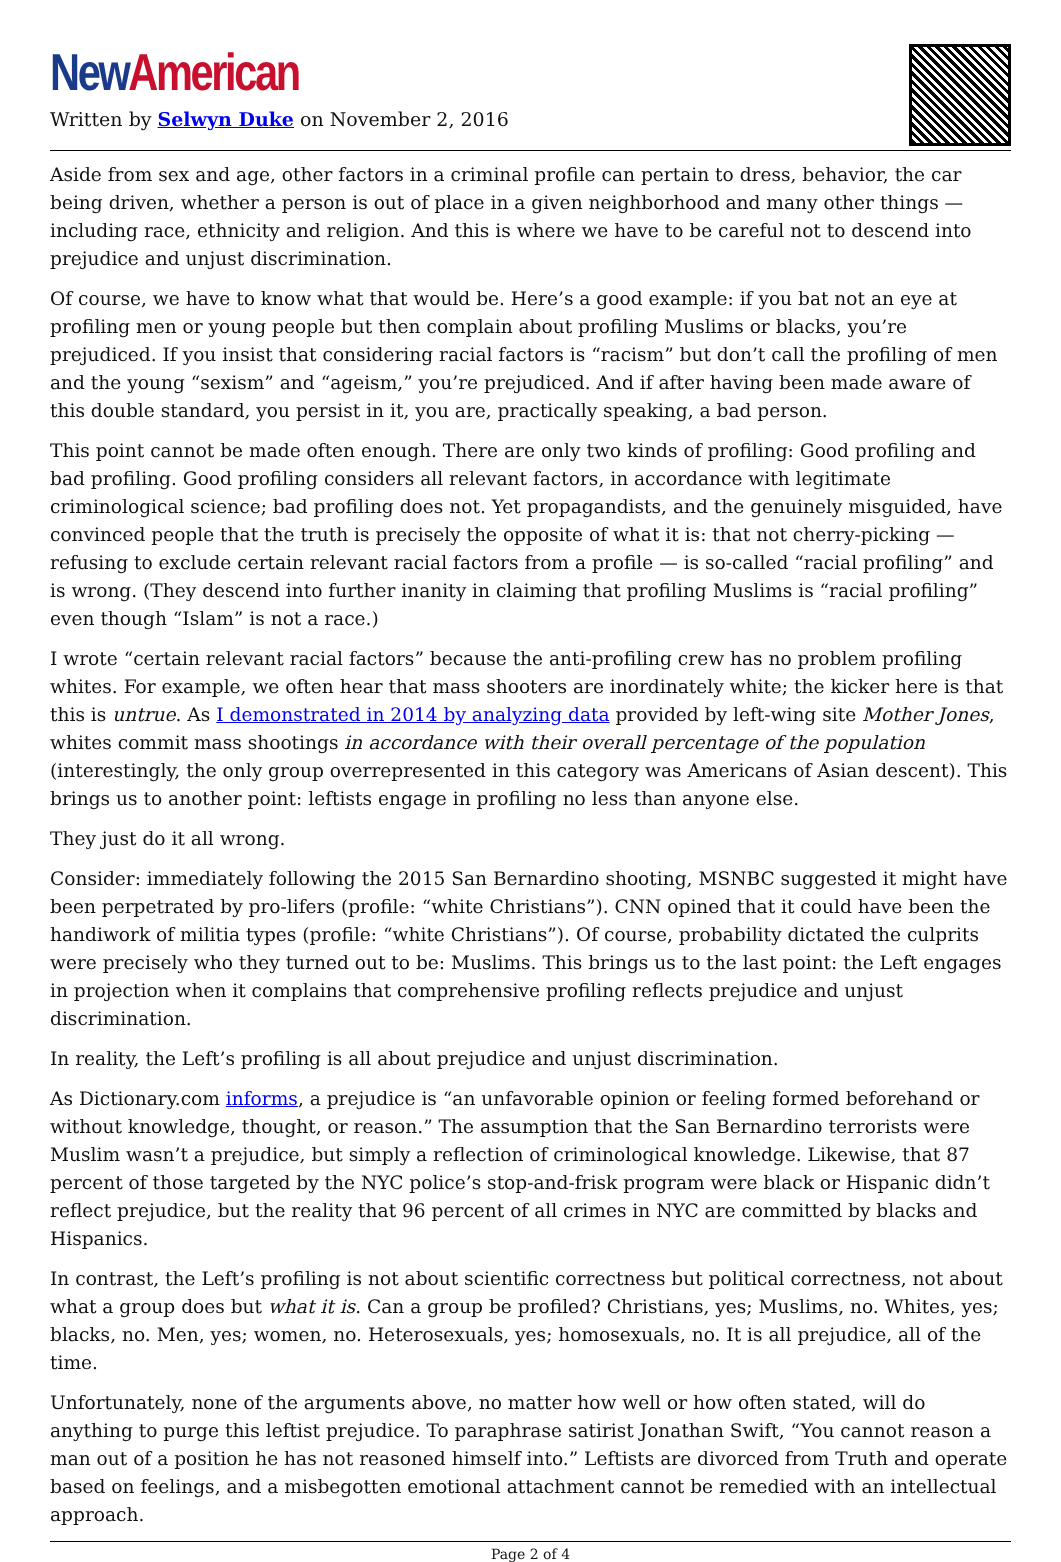New American
Written by Selwyn Duke on November 2, 2016
Aside from sex and age, other factors in a criminal profile can pertain to dress, behavior, the car being driven, whether a person is out of place in a given neighborhood and many other things — including race, ethnicity and religion. And this is where we have to be careful not to descend into prejudice and unjust discrimination.
Of course, we have to know what that would be. Here’s a good example: if you bat not an eye at profiling men or young people but then complain about profiling Muslims or blacks, you’re prejudiced. If you insist that considering racial factors is “racism” but don’t call the profiling of men and the young “sexism” and “ageism,” you’re prejudiced. And if after having been made aware of this double standard, you persist in it, you are, practically speaking, a bad person.
This point cannot be made often enough. There are only two kinds of profiling: Good profiling and bad profiling. Good profiling considers all relevant factors, in accordance with legitimate criminological science; bad profiling does not. Yet propagandists, and the genuinely misguided, have convinced people that the truth is precisely the opposite of what it is: that not cherry-picking — refusing to exclude certain relevant racial factors from a profile — is so-called “racial profiling” and is wrong. (They descend into further inanity in claiming that profiling Muslims is “racial profiling” even though “Islam” is not a race.)
I wrote “certain relevant racial factors” because the anti-profiling crew has no problem profiling whites. For example, we often hear that mass shooters are inordinately white; the kicker here is that this is untrue. As I demonstrated in 2014 by analyzing data provided by left-wing site Mother Jones, whites commit mass shootings in accordance with their overall percentage of the population (interestingly, the only group overrepresented in this category was Americans of Asian descent). This brings us to another point: leftists engage in profiling no less than anyone else.
They just do it all wrong.
Consider: immediately following the 2015 San Bernardino shooting, MSNBC suggested it might have been perpetrated by pro-lifers (profile: “white Christians”). CNN opined that it could have been the handiwork of militia types (profile: “white Christians”). Of course, probability dictated the culprits were precisely who they turned out to be: Muslims. This brings us to the last point: the Left engages in projection when it complains that comprehensive profiling reflects prejudice and unjust discrimination.
In reality, the Left’s profiling is all about prejudice and unjust discrimination.
As Dictionary.com informs, a prejudice is “an unfavorable opinion or feeling formed beforehand or without knowledge, thought, or reason.” The assumption that the San Bernardino terrorists were Muslim wasn’t a prejudice, but simply a reflection of criminological knowledge. Likewise, that 87 percent of those targeted by the NYC police’s stop-and-frisk program were black or Hispanic didn’t reflect prejudice, but the reality that 96 percent of all crimes in NYC are committed by blacks and Hispanics.
In contrast, the Left’s profiling is not about scientific correctness but political correctness, not about what a group does but what it is. Can a group be profiled? Christians, yes; Muslims, no. Whites, yes; blacks, no. Men, yes; women, no. Heterosexuals, yes; homosexuals, no. It is all prejudice, all of the time.
Unfortunately, none of the arguments above, no matter how well or how often stated, will do anything to purge this leftist prejudice. To paraphrase satirist Jonathan Swift, “You cannot reason a man out of a position he has not reasoned himself into.” Leftists are divorced from Truth and operate based on feelings, and a misbegotten emotional attachment cannot be remedied with an intellectual approach.
Page 2 of 4